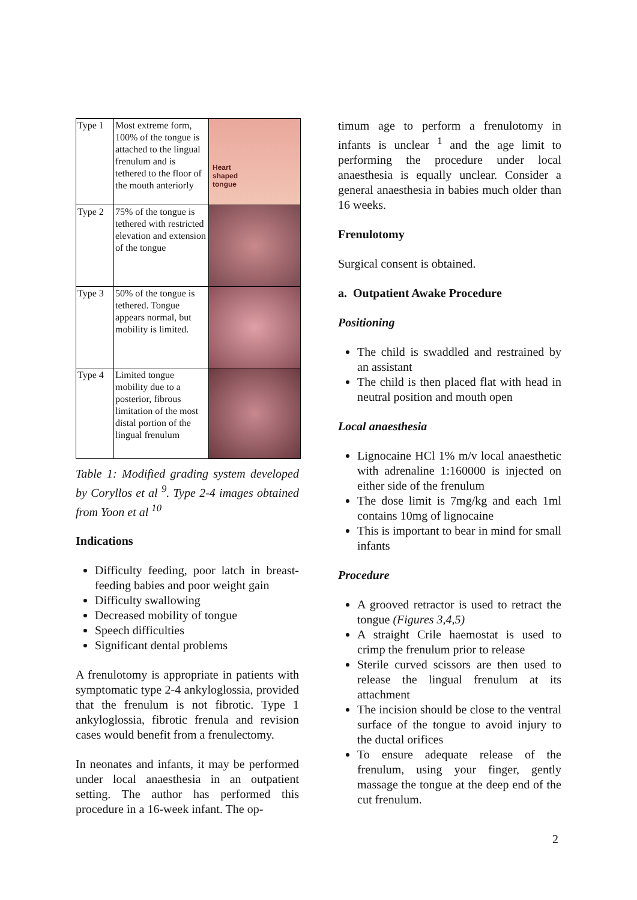| Type 1 | Most extreme form, 100% of the tongue is attached to the lingual frenulum and is tethered to the floor of the mouth anteriorly | Heart shaped tongue |
| Type 2 | 75% of the tongue is tethered with restricted elevation and extension of the tongue | |
| Type 3 | 50% of the tongue is tethered. Tongue appears normal, but mobility is limited. | |
| Type 4 | Limited tongue mobility due to a posterior, fibrous limitation of the most distal portion of the lingual frenulum | |
Table 1: Modified grading system developed by Coryllos et al <sup>9</sup>. Type 2-4 images obtained from Yoon et al <sup>10</sup>
Indications
Difficulty feeding, poor latch in breast-feeding babies and poor weight gain
Difficulty swallowing
Decreased mobility of tongue
Speech difficulties
Significant dental problems
A frenulotomy is appropriate in patients with symptomatic type 2-4 ankyloglossia, provided that the frenulum is not fibrotic. Type 1 ankyloglossia, fibrotic frenula and revision cases would benefit from a frenulectomy.
In neonates and infants, it may be performed under local anaesthesia in an outpatient setting. The author has performed this procedure in a 16-week infant. The op-
timum age to perform a frenulotomy in infants is unclear <sup>1</sup> and the age limit to performing the procedure under local anaesthesia is equally unclear. Consider a general anaesthesia in babies much older than 16 weeks.
Frenulotomy
Surgical consent is obtained.
a. Outpatient Awake Procedure
Positioning
The child is swaddled and restrained by an assistant
The child is then placed flat with head in neutral position and mouth open
Local anaesthesia
Lignocaine HCl 1% m/v local anaesthetic with adrenaline 1:160000 is injected on either side of the frenulum
The dose limit is 7mg/kg and each 1ml contains 10mg of lignocaine
This is important to bear in mind for small infants
Procedure
A grooved retractor is used to retract the tongue (Figures 3,4,5)
A straight Crile haemostat is used to crimp the frenulum prior to release
Sterile curved scissors are then used to release the lingual frenulum at its attachment
The incision should be close to the ventral surface of the tongue to avoid injury to the ductal orifices
To ensure adequate release of the frenulum, using your finger, gently massage the tongue at the deep end of the cut frenulum.
2